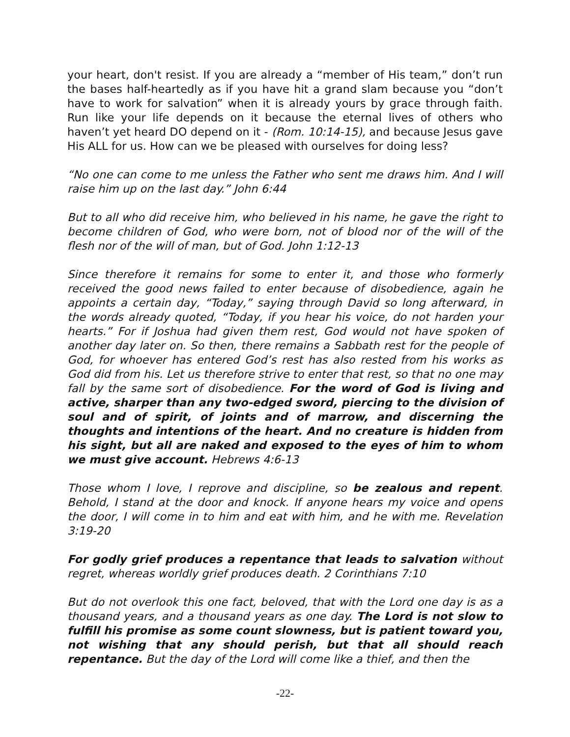your heart, don't resist. If you are already a “member of His team,” don’t run the bases half-heartedly as if you have hit a grand slam because you “don’t have to work for salvation” when it is already yours by grace through faith. Run like your life depends on it because the eternal lives of others who haven’t yet heard DO depend on it - (Rom. 10:14-15), and because Jesus gave His ALL for us. How can we be pleased with ourselves for doing less?
“No one can come to me unless the Father who sent me draws him. And I will raise him up on the last day.” John 6:44
But to all who did receive him, who believed in his name, he gave the right to become children of God, who were born, not of blood nor of the will of the flesh nor of the will of man, but of God. John 1:12-13
Since therefore it remains for some to enter it, and those who formerly received the good news failed to enter because of disobedience, again he appoints a certain day, “Today,” saying through David so long afterward, in the words already quoted, “Today, if you hear his voice, do not harden your hearts.” For if Joshua had given them rest, God would not have spoken of another day later on. So then, there remains a Sabbath rest for the people of God, for whoever has entered God’s rest has also rested from his works as God did from his. Let us therefore strive to enter that rest, so that no one may fall by the same sort of disobedience. For the word of God is living and active, sharper than any two-edged sword, piercing to the division of soul and of spirit, of joints and of marrow, and discerning the thoughts and intentions of the heart. And no creature is hidden from his sight, but all are naked and exposed to the eyes of him to whom we must give account. Hebrews 4:6-13
Those whom I love, I reprove and discipline, so be zealous and repent. Behold, I stand at the door and knock. If anyone hears my voice and opens the door, I will come in to him and eat with him, and he with me. Revelation 3:19-20
For godly grief produces a repentance that leads to salvation without regret, whereas worldly grief produces death. 2 Corinthians 7:10
But do not overlook this one fact, beloved, that with the Lord one day is as a thousand years, and a thousand years as one day. The Lord is not slow to fulfill his promise as some count slowness, but is patient toward you, not wishing that any should perish, but that all should reach repentance. But the day of the Lord will come like a thief, and then the
-22-